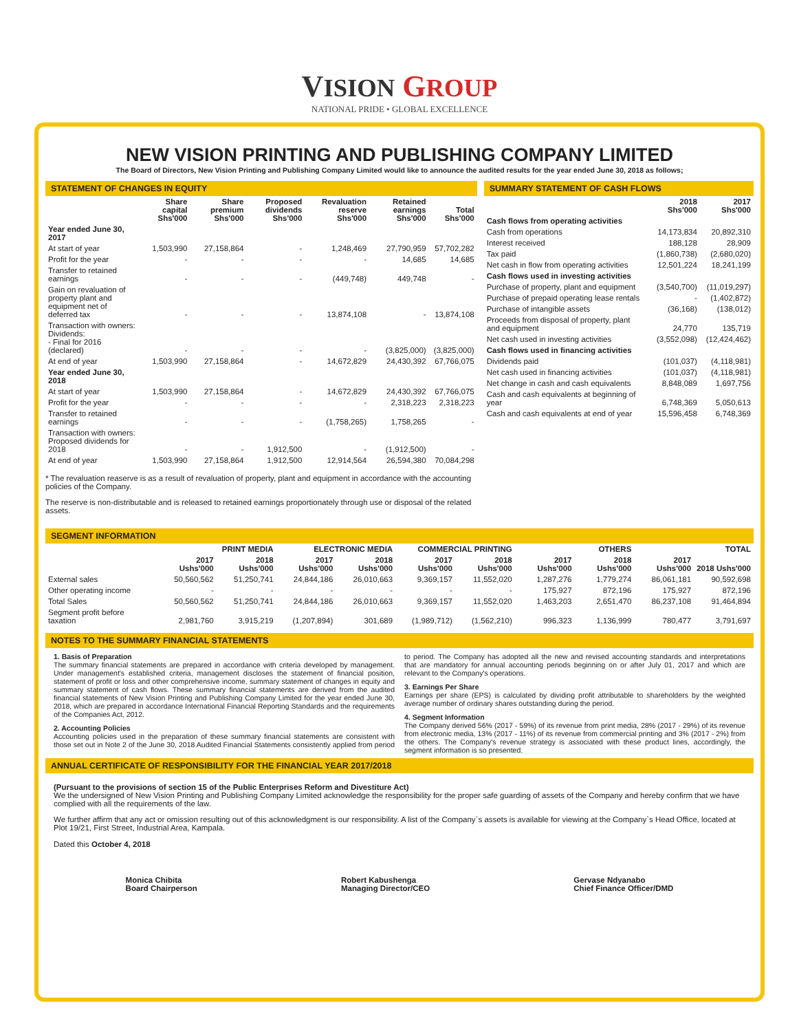VISION GROUP
NATIONAL PRIDE • GLOBAL EXCELLENCE
NEW VISION PRINTING AND PUBLISHING COMPANY LIMITED
The Board of Directors, New Vision Printing and Publishing Company Limited would like to announce the audited results for the year ended June 30, 2018 as follows;
STATEMENT OF CHANGES IN EQUITY
| | Share capital Shs'000 | Share premium Shs'000 | Proposed dividends Shs'000 | Revaluation reserve Shs'000 | Retained earnings Shs'000 | Total Shs'000 |
| --- | --- | --- | --- | --- | --- | --- |
| Year ended June 30, 2017 | | | | | | |
| At start of year | 1,503,990 | 27,158,864 | - | 1,248,469 | 27,790,959 | 57,702,282 |
| Profit for the year | - | - | - | - | 14,685 | 14,685 |
| Transfer to retained earnings | - | - | - | (449,748) | 449,748 | - |
| Gain on revaluation of property plant and equipment net of deferred tax | - | - | - | 13,874,108 | - | 13,874,108 |
| Transaction with owners: Dividends: - Final for 2016 (declared) | - | - | - | - | (3,825,000) | (3,825,000) |
| At end of year | 1,503,990 | 27,158,864 | - | 14,672,829 | 24,430,392 | 67,766,075 |
| Year ended June 30, 2018 | | | | | | |
| At start of year | 1,503,990 | 27,158,864 | - | 14,672,829 | 24,430,392 | 67,766,075 |
| Profit for the year | - | - | - | - | 2,318,223 | 2,318,223 |
| Transfer to retained earnings | - | - | - | (1,758,265) | 1,758,265 | - |
| Transaction with owners: Proposed dividends for 2018 | - | - | 1,912,500 | - | (1,912,500) | - |
| At end of year | 1,503,990 | 27,158,864 | 1,912,500 | 12,914,564 | 26,594,380 | 70,084,298 |
* The revaluation reaserve is as a result of revaluation of property, plant and equipment in accordance with the accounting policies of the Company.
The reserve is non-distributable and is released to retained earnings proportionately through use or disposal of the related assets.
SUMMARY STATEMENT OF CASH FLOWS
| | 2018 Shs'000 | 2017 Shs'000 |
| --- | --- | --- |
| Cash flows from operating activities | | |
| Cash from operations | 14,173,834 | 20,892,310 |
| Interest received | 188,128 | 28,909 |
| Tax paid | (1,860,738) | (2,680,020) |
| Net cash in flow from operating activities | 12,501,224 | 18,241,199 |
| Cash flows used in investing activities | | |
| Purchase of property, plant and equipment | (3,540,700) | (11,019,297) |
| Purchase of prepaid operating lease rentals | - | (1,402,872) |
| Purchase of intangible assets | (36,168) | (138,012) |
| Proceeds from disposal of property, plant and equipment | 24,770 | 135,719 |
| Net cash used in investing activities | (3,552,098) | (12,424,462) |
| Cash flows used in financing activities | | |
| Dividends paid | (101,037) | (4,118,981) |
| Net cash used in financing activities | (101,037) | (4,118,981) |
| Net change in cash and cash equivalents | 8,848,089 | 1,697,756 |
| Cash and cash equivalents at beginning of year | 6,748,369 | 5,050,613 |
| Cash and cash equivalents at end of year | 15,596,458 | 6,748,369 |
SEGMENT INFORMATION
| | PRINT MEDIA | | ELECTRONIC MEDIA | | COMMERCIAL PRINTING | | OTHERS | | TOTAL | |
| --- | --- | --- | --- | --- | --- | --- | --- | --- | --- | --- |
| | 2017 Ushs'000 | 2018 Ushs'000 | 2017 Ushs'000 | 2018 Ushs'000 | 2017 Ushs'000 | 2018 Ushs'000 | 2017 Ushs'000 | 2018 Ushs'000 | 2017 Ushs'000 | 2018 Ushs'000 |
| External sales | 50,560,562 | 51,250,741 | 24,844,186 | 26,010,663 | 9,369,157 | 11,552,020 | 1,287,276 | 1,779,274 | 86,061,181 | 90,592,698 |
| Other operating income | - | - | - | - | - | - | 175,927 | 872,196 | 175,927 | 872,196 |
| Total Sales | 50,560,562 | 51,250,741 | 24,844,186 | 26,010,663 | 9,369,157 | 11,552,020 | 1,463,203 | 2,651,470 | 86,237,108 | 91,464,894 |
| Segment profit before taxation | 2,981,760 | 3,915,219 | (1,207,894) | 301,689 | (1,989,712) | (1,562,210) | 996,323 | 1,136,999 | 780,477 | 3,791,697 |
NOTES TO THE SUMMARY FINANCIAL STATEMENTS
1. Basis of Preparation
The summary financial statements are prepared in accordance with criteria developed by management. Under management's established criteria, management discloses the statement of financial position, statement of profit or loss and other comprehensive income, summary statement of changes in equity and summary statement of cash flows. These summary financial statements are derived from the audited financial statements of New Vision Printing and Publishing Company Limited for the year ended June 30, 2018, which are prepared in accordance International Financial Reporting Standards and the requirements of the Companies Act, 2012.
2. Accounting Policies
Accounting policies used in the preparation of these summary financial statements are consistent with those set out in Note 2 of the June 30, 2018 Audited Financial Statements consistently applied from period to period. The Company has adopted all the new and revised accounting standards and interpretations that are mandatory for annual accounting periods beginning on or after July 01, 2017 and which are relevant to the Company's operations.
3. Earnings Per Share
Earnings per share (EPS) is calculated by dividing profit attributable to shareholders by the weighted average number of ordinary shares outstanding during the period.
4. Segment Information
The Company derived 56% (2017 - 59%) of its revenue from print media, 28% (2017 - 29%) of its revenue from electronic media, 13% (2017 - 11%) of its revenue from commercial printing and 3% (2017 - 2%) from the others. The Company's revenue strategy is associated with these product lines, accordingly, the segment information is so presented.
ANNUAL CERTIFICATE OF RESPONSIBILITY FOR THE FINANCIAL YEAR 2017/2018
(Pursuant to the provisions of section 15 of the Public Enterprises Reform and Divestiture Act)
We the undersigned of New Vision Printing and Publishing Company Limited acknowledge the responsibility for the proper safe guarding of assets of the Company and hereby confirm that we have complied with all the requirements of the law.
We further affirm that any act or omission resulting out of this acknowledgment is our responsibility. A list of the Company`s assets is available for viewing at the Company`s Head Office, located at Plot 19/21, First Street, Industrial Area, Kampala.
Dated this October 4, 2018
Monica Chibita
Board Chairperson
Robert Kabushenga
Managing Director/CEO
Gervase Ndyanabo
Chief Finance Officer/DMD